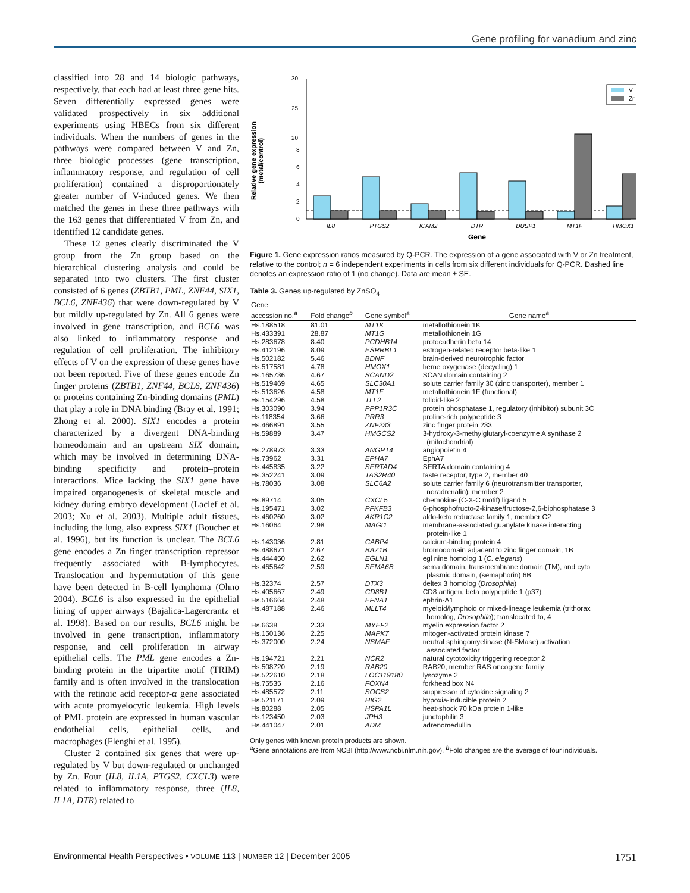Gene profiling for vanadium and zinc
classified into 28 and 14 biologic pathways, respectively, that each had at least three gene hits. Seven differentially expressed genes were validated prospectively in six additional experiments using HBECs from six different individuals. When the numbers of genes in the pathways were compared between V and Zn, three biologic processes (gene transcription, inflammatory response, and regulation of cell proliferation) contained a disproportionately greater number of V-induced genes. We then matched the genes in these three pathways with the 163 genes that differentiated V from Zn, and identified 12 candidate genes.
These 12 genes clearly discriminated the V group from the Zn group based on the hierarchical clustering analysis and could be separated into two clusters. The first cluster consisted of 6 genes (ZBTB1, PML, ZNF44, SIX1, BCL6, ZNF436) that were down-regulated by V but mildly up-regulated by Zn. All 6 genes were involved in gene transcription, and BCL6 was also linked to inflammatory response and regulation of cell proliferation. The inhibitory effects of V on the expression of these genes have not been reported. Five of these genes encode Zn finger proteins (ZBTB1, ZNF44, BCL6, ZNF436) or proteins containing Zn-binding domains (PML) that play a role in DNA binding (Bray et al. 1991; Zhong et al. 2000). SIX1 encodes a protein characterized by a divergent DNA-binding homeodomain and an upstream SIX domain, which may be involved in determining DNA-binding specificity and protein–protein interactions. Mice lacking the SIX1 gene have impaired organogenesis of skeletal muscle and kidney during embryo development (Laclef et al. 2003; Xu et al. 2003). Multiple adult tissues, including the lung, also express SIX1 (Boucher et al. 1996), but its function is unclear. The BCL6 gene encodes a Zn finger transcription repressor frequently associated with B-lymphocytes. Translocation and hypermutation of this gene have been detected in B-cell lymphoma (Ohno 2004). BCL6 is also expressed in the epithelial lining of upper airways (Bajalica-Lagercrantz et al. 1998). Based on our results, BCL6 might be involved in gene transcription, inflammatory response, and cell proliferation in airway epithelial cells. The PML gene encodes a Zn-binding protein in the tripartite motif (TRIM) family and is often involved in the translocation with the retinoic acid receptor-α gene associated with acute promyelocytic leukemia. High levels of PML protein are expressed in human vascular endothelial cells, epithelial cells, and macrophages (Flenghi et al. 1995).
Cluster 2 contained six genes that were up-regulated by V but down-regulated or unchanged by Zn. Four (IL8, IL1A, PTGS2, CXCL3) were related to inflammatory response, three (IL8, IL1A, DTR) related to
Relative gene expression
(metal/control)
30
25
20
8
6
4
2
0
V
Zn
IL8
PTGS2
ICAM2
DTR
DUSP1
MT1F
HMOX1
Gene
Figure 1. Gene expression ratios measured by Q-PCR. The expression of a gene associated with V or Zn treatment, relative to the control; n = 6 independent experiments in cells from six different individuals for Q-PCR. Dashed line denotes an expression ratio of 1 (no change). Data are mean ± SE.
Table 3. Genes up-regulated by ZnSO<sub>4</sub>
| Gene accession no.<sup>a</sup> | Fold change<sup>b</sup> | Gene symbol<sup>a</sup> | Gene name<sup>a</sup> |
| --- | --- | --- | --- |
| Hs.188518 | 81.01 | MT1K | metallothionein 1K |
| Hs.433391 | 28.87 | MT1G | metallothionein 1G |
| Hs.283678 | 8.40 | PCDHB14 | protocadherin beta 14 |
| Hs.412196 | 8.09 | ESRRBL1 | estrogen-related receptor beta-like 1 |
| Hs.502182 | 5.46 | BDNF | brain-derived neurotrophic factor |
| Hs.517581 | 4.78 | HMOX1 | heme oxygenase (decycling) 1 |
| Hs.165736 | 4.67 | SCAND2 | SCAN domain containing 2 |
| Hs.519469 | 4.65 | SLC30A1 | solute carrier family 30 (zinc transporter), member 1 |
| Hs.513626 | 4.58 | MT1F | metallothionein 1F (functional) |
| Hs.154296 | 4.58 | TLL2 | tolloid-like 2 |
| Hs.303090 | 3.94 | PPP1R3C | protein phosphatase 1, regulatory (inhibitor) subunit 3C |
| Hs.118354 | 3.66 | PRR3 | proline-rich polypeptide 3 |
| Hs.466891 | 3.55 | ZNF233 | zinc finger protein 233 |
| Hs.59889 | 3.47 | HMGCS2 | 3-hydroxy-3-methylglutaryl-coenzyme A synthase 2 (mitochondrial) |
| Hs.278973 | 3.33 | ANGPT4 | angiopoietin 4 |
| Hs.73962 | 3.31 | EPHA7 | EphA7 |
| Hs.445835 | 3.22 | SERTAD4 | SERTA domain containing 4 |
| Hs.352241 | 3.09 | TAS2R40 | taste receptor, type 2, member 40 |
| Hs.78036 | 3.08 | SLC6A2 | solute carrier family 6 (neurotransmitter transporter, noradrenalin), member 2 |
| Hs.89714 | 3.05 | CXCL5 | chemokine (C-X-C motif) ligand 5 |
| Hs.195471 | 3.02 | PFKFB3 | 6-phosphofructo-2-kinase/fructose-2,6-biphosphatase 3 |
| Hs.460260 | 3.02 | AKR1C2 | aldo-keto reductase family 1, member C2 |
| Hs.16064 | 2.98 | MAGI1 | membrane-associated guanylate kinase interacting protein-like 1 |
| Hs.143036 | 2.81 | CABP4 | calcium-binding protein 4 |
| Hs.488671 | 2.67 | BAZ1B | bromodomain adjacent to zinc finger domain, 1B |
| Hs.444450 | 2.62 | EGLN1 | egl nine homolog 1 ( C. elegans ) |
| Hs.465642 | 2.59 | SEMA6B | sema domain, transmembrane domain (TM), and cyto plasmic domain, (semaphorin) 6B |
| Hs.32374 | 2.57 | DTX3 | deltex 3 homolog ( Drosophila ) |
| Hs.405667 | 2.49 | CD8B1 | CD8 antigen, beta polypeptide 1 (p37) |
| Hs.516664 | 2.48 | EFNA1 | ephrin-A1 |
| Hs.487188 | 2.46 | MLLT4 | myeloid/lymphoid or mixed-lineage leukemia (trithorax homolog, Drosophila ); translocated to, 4 |
| Hs.6638 | 2.33 | MYEF2 | myelin expression factor 2 |
| Hs.150136 | 2.25 | MAPK7 | mitogen-activated protein kinase 7 |
| Hs.372000 | 2.24 | NSMAF | neutral sphingomyelinase (N-SMase) activation associated factor |
| Hs.194721 | 2.21 | NCR2 | natural cytotoxicity triggering receptor 2 |
| Hs.508720 | 2.19 | RAB20 | RAB20, member RAS oncogene family |
| Hs.522610 | 2.18 | LOC119180 | lysozyme 2 |
| Hs.75535 | 2.16 | FOXN4 | forkhead box N4 |
| Hs.485572 | 2.11 | SOCS2 | suppressor of cytokine signaling 2 |
| Hs.521171 | 2.09 | HIG2 | hypoxia-inducible protein 2 |
| Hs.80288 | 2.05 | HSPA1L | heat-shock 70 kDa protein 1-like |
| Hs.123450 | 2.03 | JPH3 | junctophilin 3 |
| Hs.441047 | 2.01 | ADM | adrenomedullin |
Only genes with known protein products are shown.
<sup>a</sup> Gene annotations are from NCBI (http://www.ncbi.nlm.nih.gov). <sup>b</sup>Fold changes are the average of four individuals.
Environmental Health Perspectives • VOLUME 113 | NUMBER 12 | December 2005 1751